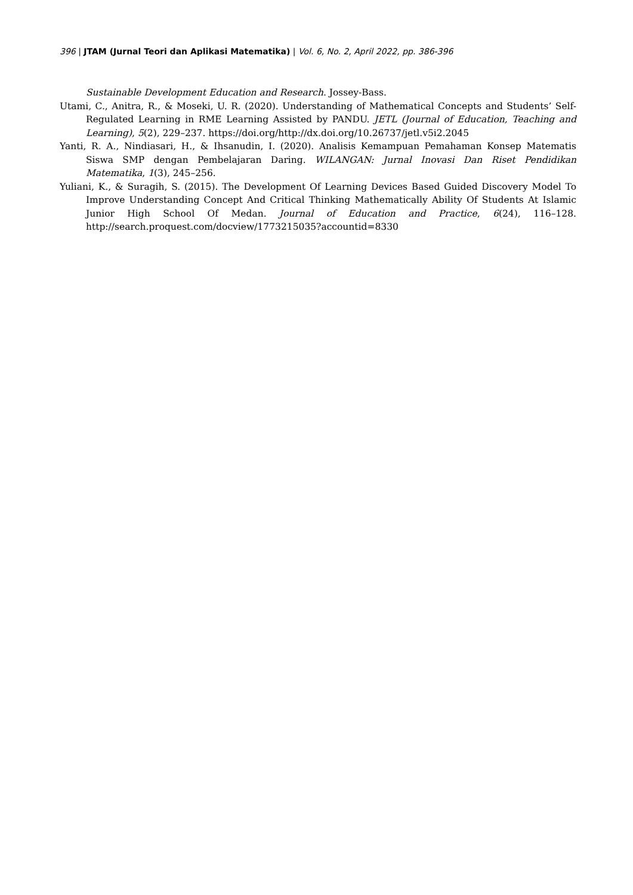396 | JTAM (Jurnal Teori dan Aplikasi Matematika) | Vol. 6, No. 2, April 2022, pp. 386-396
Sustainable Development Education and Research. Jossey-Bass.
Utami, C., Anitra, R., & Moseki, U. R. (2020). Understanding of Mathematical Concepts and Students’ Self-Regulated Learning in RME Learning Assisted by PANDU. JETL (Journal of Education, Teaching and Learning), 5(2), 229–237. https://doi.org/http://dx.doi.org/10.26737/jetl.v5i2.2045
Yanti, R. A., Nindiasari, H., & Ihsanudin, I. (2020). Analisis Kemampuan Pemahaman Konsep Matematis Siswa SMP dengan Pembelajaran Daring. WILANGAN: Jurnal Inovasi Dan Riset Pendidikan Matematika, 1(3), 245–256.
Yuliani, K., & Suragih, S. (2015). The Development Of Learning Devices Based Guided Discovery Model To Improve Understanding Concept And Critical Thinking Mathematically Ability Of Students At Islamic Junior High School Of Medan. Journal of Education and Practice, 6(24), 116–128. http://search.proquest.com/docview/1773215035?accountid=8330